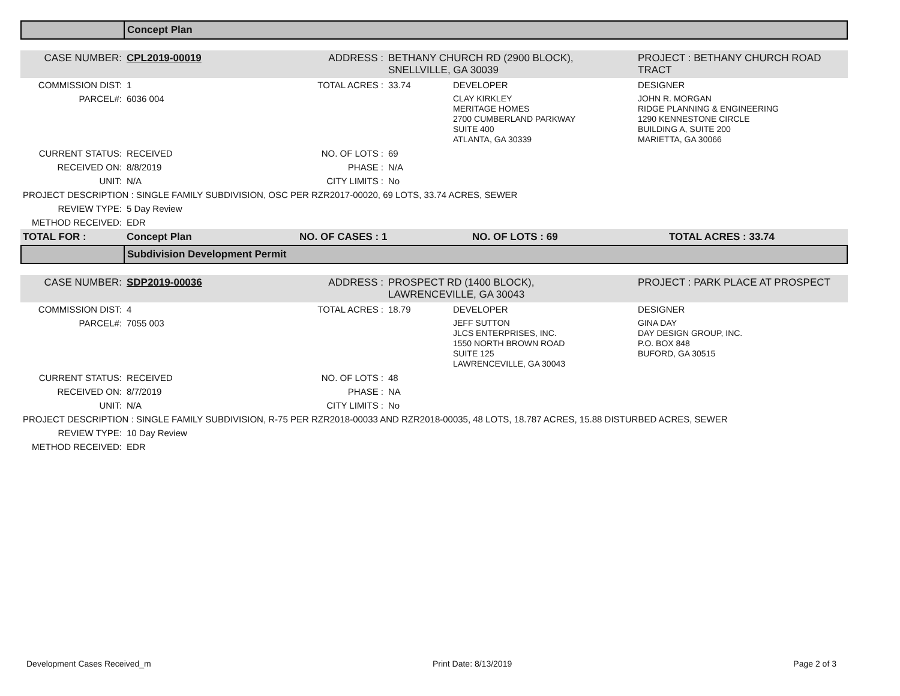| | Concept Plan |
| CASE NUMBER: | CPL2019-00019 | ADDRESS : | BETHANY CHURCH RD (2900 BLOCK), SNELLVILLE, GA 30039 | | PROJECT : BETHANY CHURCH ROAD TRACT |
| COMMISSION DIST: | 1 | TOTAL ACRES : | 33.74 | DEVELOPER | DESIGNER |
| PARCEL#: | 6036 004 | | | CLAY KIRKLEY MERITAGE HOMES 2700 CUMBERLAND PARKWAY SUITE 400 ATLANTA, GA 30339 | JOHN R. MORGAN RIDGE PLANNING & ENGINEERING 1290 KENNESTONE CIRCLE BUILDING A, SUITE 200 MARIETTA, GA 30066 |
| CURRENT STATUS: | RECEIVED | NO. OF LOTS : | 69 | | |
| RECEIVED ON: | 8/8/2019 | PHASE : | N/A | | |
| UNIT: | N/A | CITY LIMITS : | No | | |
| PROJECT DESCRIPTION : SINGLE FAMILY SUBDIVISION, OSC PER RZR2017-00020, 69 LOTS, 33.74 ACRES, SEWER | | | | | |
| REVIEW TYPE: | 5 Day Review | | | | |
| METHOD RECEIVED: | EDR | | | | |
| TOTAL FOR : | Concept Plan | NO. OF CASES : 1 | NO. OF LOTS : 69 | TOTAL ACRES : 33.74 |
| | Subdivision Development Permit |
| CASE NUMBER: | SDP2019-00036 | ADDRESS : | PROSPECT RD (1400 BLOCK), LAWRENCEVILLE, GA 30043 | | PROJECT : PARK PLACE AT PROSPECT |
| COMMISSION DIST: | 4 | TOTAL ACRES : | 18.79 | DEVELOPER | DESIGNER |
| PARCEL#: | 7055 003 | | | JEFF SUTTON JLCS ENTERPRISES, INC. 1550 NORTH BROWN ROAD SUITE 125 LAWRENCEVILLE, GA 30043 | GINA DAY DAY DESIGN GROUP, INC. P.O. BOX 848 BUFORD, GA 30515 |
| CURRENT STATUS: | RECEIVED | NO. OF LOTS : | 48 | | |
| RECEIVED ON: | 8/7/2019 | PHASE : | NA | | |
| UNIT: | N/A | CITY LIMITS : | No | | |
| PROJECT DESCRIPTION : SINGLE FAMILY SUBDIVISION, R-75 PER RZR2018-00033 AND RZR2018-00035, 48 LOTS, 18.787 ACRES, 15.88 DISTURBED ACRES, SEWER | | | | | |
| REVIEW TYPE: | 10 Day Review | | | | |
| METHOD RECEIVED: | EDR | | | | |
Development Cases Received_m Print Date: 8/13/2019 Page 2 of 3